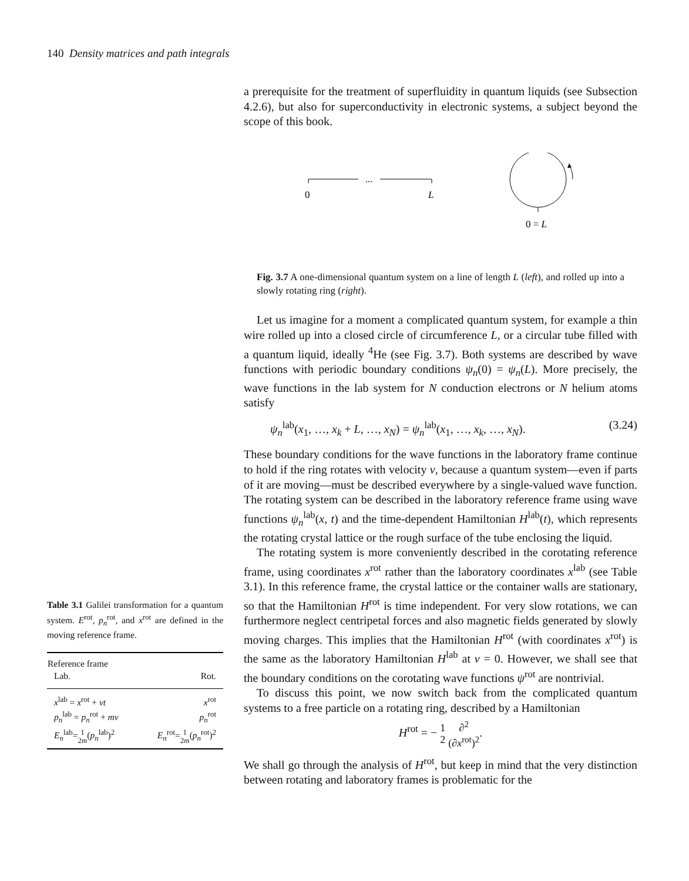140 Density matrices and path integrals
a prerequisite for the treatment of superfluidity in quantum liquids (see Subsection 4.2.6), but also for superconductivity in electronic systems, a subject beyond the scope of this book.
...
0
L
0 = L
Fig. 3.7 A one-dimensional quantum system on a line of length L (left), and rolled up into a slowly rotating ring (right).
Let us imagine for a moment a complicated quantum system, for example a thin wire rolled up into a closed circle of circumference L, or a circular tube filled with a quantum liquid, ideally <sup>4</sup>He (see Fig. 3.7). Both systems are described by wave functions with periodic boundary conditions ψ<sub>n</sub>(0) = ψ<sub>n</sub>(L). More precisely, the wave functions in the lab system for N conduction electrons or N helium atoms satisfy
ψ<sub>n</sub><sup>lab</sup>(x<sub>1</sub>, …, x<sub>k</sub> + L, …, x<sub>N</sub>) = ψ<sub>n</sub><sup>lab</sup>(x<sub>1</sub>, …, x<sub>k</sub>, …, x<sub>N</sub>). (3.24)
These boundary conditions for the wave functions in the laboratory frame continue to hold if the ring rotates with velocity v, because a quantum system—even if parts of it are moving—must be described everywhere by a single-valued wave function. The rotating system can be described in the laboratory reference frame using wave functions ψ<sub>n</sub><sup>lab</sup>(x, t) and the time-dependent Hamiltonian H<sup>lab</sup>(t), which represents the rotating crystal lattice or the rough surface of the tube enclosing the liquid.
The rotating system is more conveniently described in the corotating reference frame, using coordinates x<sup>rot</sup> rather than the laboratory coordinates x<sup>lab</sup> (see Table 3.1). In this reference frame, the crystal lattice or the container walls are stationary, so that the Hamiltonian H<sup>rot</sup> is time independent. For very slow rotations, we can furthermore neglect centripetal forces and also magnetic fields generated by slowly moving charges. This implies that the Hamiltonian H<sup>rot</sup> (with coordinates x<sup>rot</sup>) is the same as the laboratory Hamiltonian H<sup>lab</sup> at v = 0. However, we shall see that the boundary conditions on the corotating wave functions ψ<sup>rot</sup> are nontrivial.
To discuss this point, we now switch back from the complicated quantum systems to a free particle on a rotating ring, described by a Hamiltonian
H<sup>rot</sup> = − 1
2 ∂<sup>2</sup>
(∂x<sup>rot</sup>)<sup>2</sup>.
We shall go through the analysis of H<sup>rot</sup>, but keep in mind that the very distinction between rotating and laboratory frames is problematic for the
Table 3.1 Galilei transformation for a quantum system. E<sup>rot</sup>, p<sub>n</sub><sup>rot</sup>, and x<sup>rot</sup> are defined in the moving reference frame.
| Reference frame | |
| --- | --- |
| Lab. | Rot. |
| x<sup>lab</sup> = x<sup>rot</sup> + vt | x<sup>rot</sup> |
| p<sub>n</sub><sup>lab</sup> = p<sub>n</sub><sup>rot</sup> + mv | p<sub>n</sub><sup>rot</sup> |
| E<sub>n</sub><sup>lab</sup>= 1 2 m ( p<sub>n</sub><sup>lab</sup>)<sup>2</sup> | E<sub>n</sub><sup>rot</sup>= 1 2 m ( p<sub>n</sub><sup>rot</sup>)<sup>2</sup> |